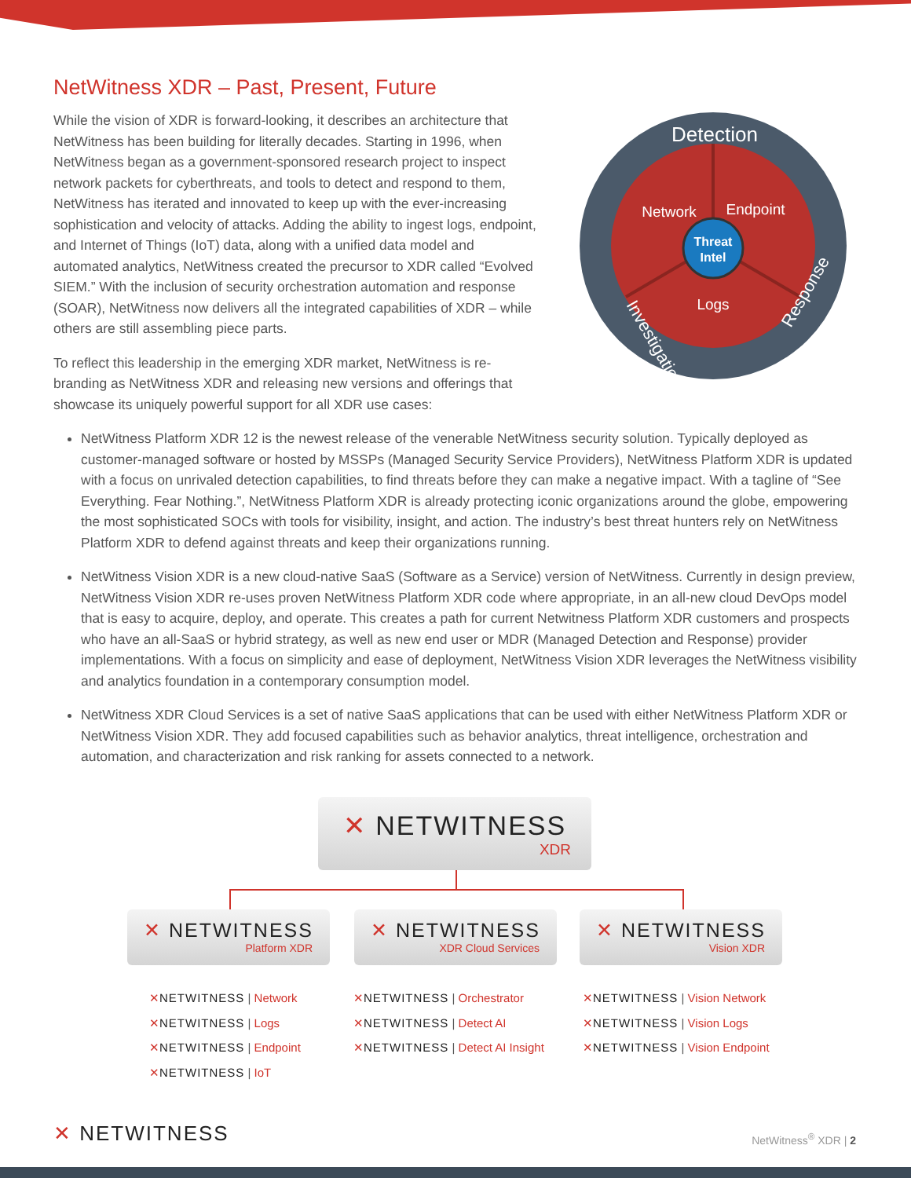NetWitness XDR – Past, Present, Future
While the vision of XDR is forward-looking, it describes an architecture that NetWitness has been building for literally decades. Starting in 1996, when NetWitness began as a government-sponsored research project to inspect network packets for cyberthreats, and tools to detect and respond to them, NetWitness has iterated and innovated to keep up with the ever-increasing sophistication and velocity of attacks. Adding the ability to ingest logs, endpoint, and Internet of Things (IoT) data, along with a unified data model and automated analytics, NetWitness created the precursor to XDR called “Evolved SIEM.” With the inclusion of security orchestration automation and response (SOAR), NetWitness now delivers all the integrated capabilities of XDR – while others are still assembling piece parts.
To reflect this leadership in the emerging XDR market, NetWitness is re-branding as NetWitness XDR and releasing new versions and offerings that showcase its uniquely powerful support for all XDR use cases:
Threat
Intel
Network
Endpoint
Logs
Detection
Investigation
Response
NetWitness Platform XDR 12 is the newest release of the venerable NetWitness security solution. Typically deployed as customer-managed software or hosted by MSSPs (Managed Security Service Providers), NetWitness Platform XDR is updated with a focus on unrivaled detection capabilities, to find threats before they can make a negative impact. With a tagline of “See Everything. Fear Nothing.”, NetWitness Platform XDR is already protecting iconic organizations around the globe, empowering the most sophisticated SOCs with tools for visibility, insight, and action. The industry’s best threat hunters rely on NetWitness Platform XDR to defend against threats and keep their organizations running.
NetWitness Vision XDR is a new cloud-native SaaS (Software as a Service) version of NetWitness. Currently in design preview, NetWitness Vision XDR re-uses proven NetWitness Platform XDR code where appropriate, in an all-new cloud DevOps model that is easy to acquire, deploy, and operate. This creates a path for current Netwitness Platform XDR customers and prospects who have an all-SaaS or hybrid strategy, as well as new end user or MDR (Managed Detection and Response) provider implementations. With a focus on simplicity and ease of deployment, NetWitness Vision XDR leverages the NetWitness visibility and analytics foundation in a contemporary consumption model.
NetWitness XDR Cloud Services is a set of native SaaS applications that can be used with either NetWitness Platform XDR or NetWitness Vision XDR. They add focused capabilities such as behavior analytics, threat intelligence, orchestration and automation, and characterization and risk ranking for assets connected to a network.
✕ NETWITNESS
XDR
✕ NETWITNESS
Platform XDR
✕ NETWITNESS
XDR Cloud Services
✕ NETWITNESS
Vision XDR
✕NETWITNESS | Network
✕NETWITNESS | Logs
✕NETWITNESS | Endpoint
✕NETWITNESS | IoT
✕NETWITNESS | Orchestrator
✕NETWITNESS | Detect AI
✕NETWITNESS | Detect AI Insight
✕NETWITNESS | Vision Network
✕NETWITNESS | Vision Logs
✕NETWITNESS | Vision Endpoint
✕ NETWITNESS NetWitness<sup>®</sup> XDR | 2